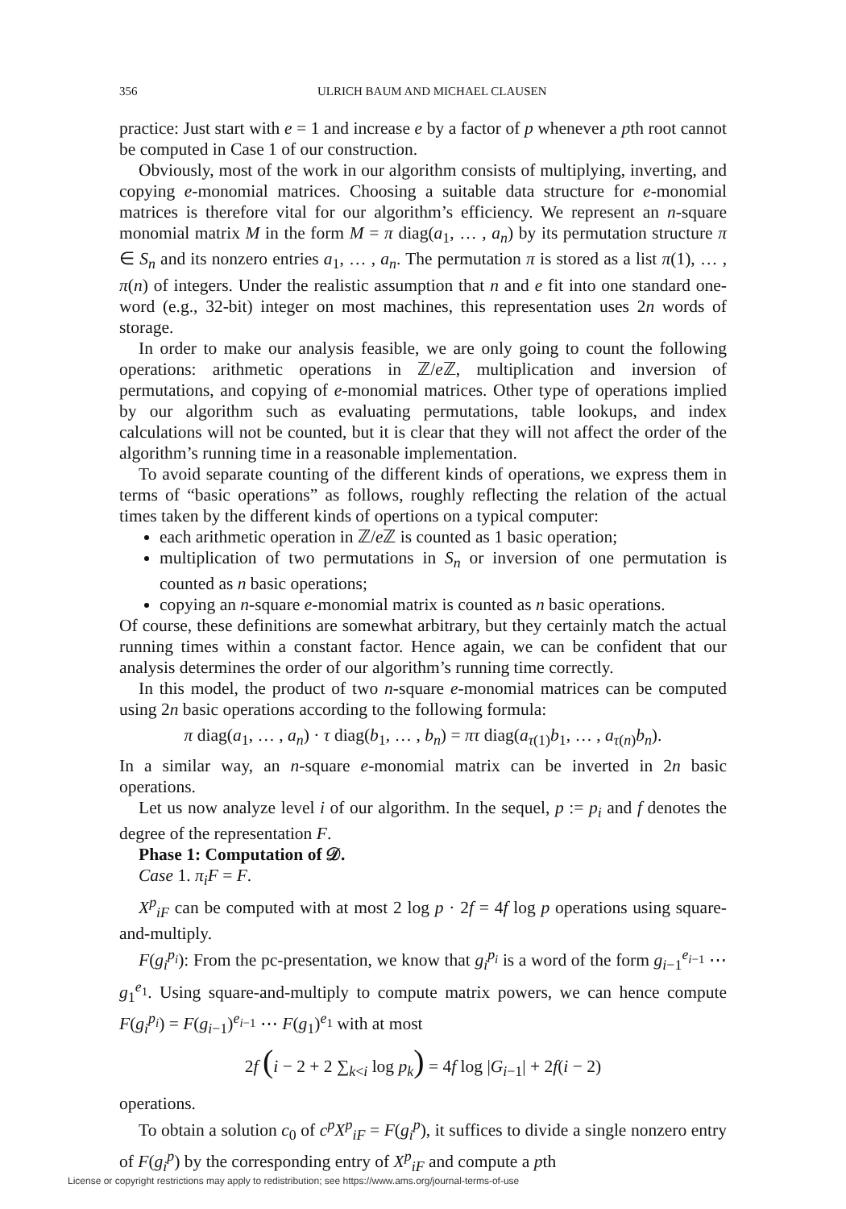356 ULRICH BAUM AND MICHAEL CLAUSEN
practice: Just start with e = 1 and increase e by a factor of p whenever a pth root cannot be computed in Case 1 of our construction.
Obviously, most of the work in our algorithm consists of multiplying, inverting, and copying e-monomial matrices. Choosing a suitable data structure for e-monomial matrices is therefore vital for our algorithm’s efficiency. We represent an n-square monomial matrix M in the form M = π diag(a<sub>1</sub>, … , a<sub>n</sub>) by its permutation structure π ∈ S<sub>n</sub> and its nonzero entries a<sub>1</sub>, … , a<sub>n</sub>. The permutation π is stored as a list π(1), … , π(n) of integers. Under the realistic assumption that n and e fit into one standard one-word (e.g., 32-bit) integer on most machines, this representation uses 2n words of storage.
In order to make our analysis feasible, we are only going to count the following operations: arithmetic operations in ℤ/e ℤ, multiplication and inversion of permutations, and copying of e-monomial matrices. Other type of operations implied by our algorithm such as evaluating permutations, table lookups, and index calculations will not be counted, but it is clear that they will not affect the order of the algorithm’s running time in a reasonable implementation.
To avoid separate counting of the different kinds of operations, we express them in terms of “basic operations” as follows, roughly reflecting the relation of the actual times taken by the different kinds of opertions on a typical computer:
each arithmetic operation in ℤ/e ℤ is counted as 1 basic operation;
multiplication of two permutations in S<sub>n</sub> or inversion of one permutation is counted as n basic operations;
copying an n-square e-monomial matrix is counted as n basic operations.
Of course, these definitions are somewhat arbitrary, but they certainly match the actual running times within a constant factor. Hence again, we can be confident that our analysis determines the order of our algorithm’s running time correctly.
In this model, the product of two n-square e-monomial matrices can be computed using 2n basic operations according to the following formula:
π diag(a<sub>1</sub>, … , a<sub>n</sub>) · τ diag(b<sub>1</sub>, … , b<sub>n</sub>) = πτ diag(a<sub>τ(1)</sub>b<sub>1</sub>, … , a<sub>τ(n)</sub>b<sub>n</sub>).
In a similar way, an n-square e-monomial matrix can be inverted in 2n basic operations.
Let us now analyze level i of our algorithm. In the sequel, p := p<sub>i</sub> and f denotes the degree of the representation F.
Phase 1: Computation of 𝒟.
Case 1. π<sub>i</sub>F = F.
X<sup>p</sup><sub>iF</sub> can be computed with at most 2 log p · 2f = 4f log p operations using square-and-multiply.
F(g<sub>i</sub><sup>p<sub>i</sub></sup>): From the pc-presentation, we know that g<sub>i</sub><sup>p<sub>i</sub></sup> is a word of the form g<sub>i−1</sub><sup>e<sub>i−1</sub></sup> ⋯ g<sub>1</sub><sup>e<sub>1</sub></sup>. Using square-and-multiply to compute matrix powers, we can hence compute F(g<sub>i</sub><sup>p<sub>i</sub></sup>) = F(g<sub>i−1</sub>)<sup>e<sub>i−1</sub></sup> ⋯ F(g<sub>1</sub>)<sup>e<sub>1</sub></sup> with at most
2f (i − 2 + 2 ∑<sub>k<i</sub> log p<sub>k</sub>) = 4f log |G<sub>i−1</sub>| + 2f(i − 2)
operations.
To obtain a solution c<sub>0</sub> of c<sup>p</sup>X<sup>p</sup><sub>iF</sub> = F(g<sub>i</sub><sup>p</sup>), it suffices to divide a single nonzero entry of F(g<sub>i</sub><sup>p</sup>) by the corresponding entry of X<sup>p</sup><sub>iF</sub> and compute a pth
License or copyright restrictions may apply to redistribution; see https://www.ams.org/journal-terms-of-use